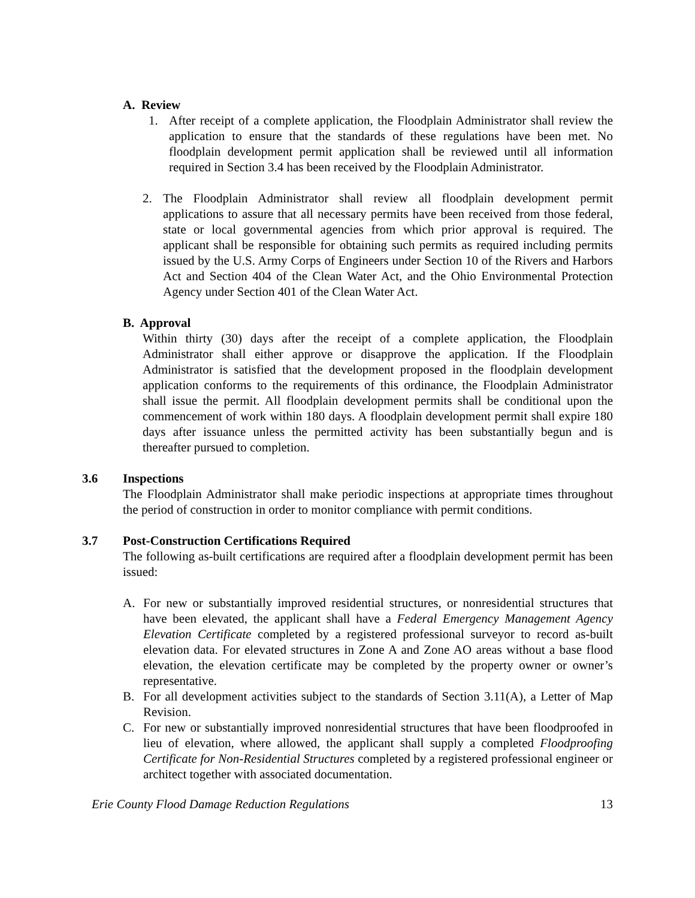A. Review
1. After receipt of a complete application, the Floodplain Administrator shall review the application to ensure that the standards of these regulations have been met. No floodplain development permit application shall be reviewed until all information required in Section 3.4 has been received by the Floodplain Administrator.
2. The Floodplain Administrator shall review all floodplain development permit applications to assure that all necessary permits have been received from those federal, state or local governmental agencies from which prior approval is required. The applicant shall be responsible for obtaining such permits as required including permits issued by the U.S. Army Corps of Engineers under Section 10 of the Rivers and Harbors Act and Section 404 of the Clean Water Act, and the Ohio Environmental Protection Agency under Section 401 of the Clean Water Act.
B. Approval
Within thirty (30) days after the receipt of a complete application, the Floodplain Administrator shall either approve or disapprove the application. If the Floodplain Administrator is satisfied that the development proposed in the floodplain development application conforms to the requirements of this ordinance, the Floodplain Administrator shall issue the permit. All floodplain development permits shall be conditional upon the commencement of work within 180 days. A floodplain development permit shall expire 180 days after issuance unless the permitted activity has been substantially begun and is thereafter pursued to completion.
3.6 Inspections
The Floodplain Administrator shall make periodic inspections at appropriate times throughout the period of construction in order to monitor compliance with permit conditions.
3.7 Post-Construction Certifications Required
The following as-built certifications are required after a floodplain development permit has been issued:
A. For new or substantially improved residential structures, or nonresidential structures that have been elevated, the applicant shall have a Federal Emergency Management Agency Elevation Certificate completed by a registered professional surveyor to record as-built elevation data. For elevated structures in Zone A and Zone AO areas without a base flood elevation, the elevation certificate may be completed by the property owner or owner’s representative.
B. For all development activities subject to the standards of Section 3.11(A), a Letter of Map Revision.
C. For new or substantially improved nonresidential structures that have been floodproofed in lieu of elevation, where allowed, the applicant shall supply a completed Floodproofing Certificate for Non-Residential Structures completed by a registered professional engineer or architect together with associated documentation.
Erie County Flood Damage Reduction Regulations 13